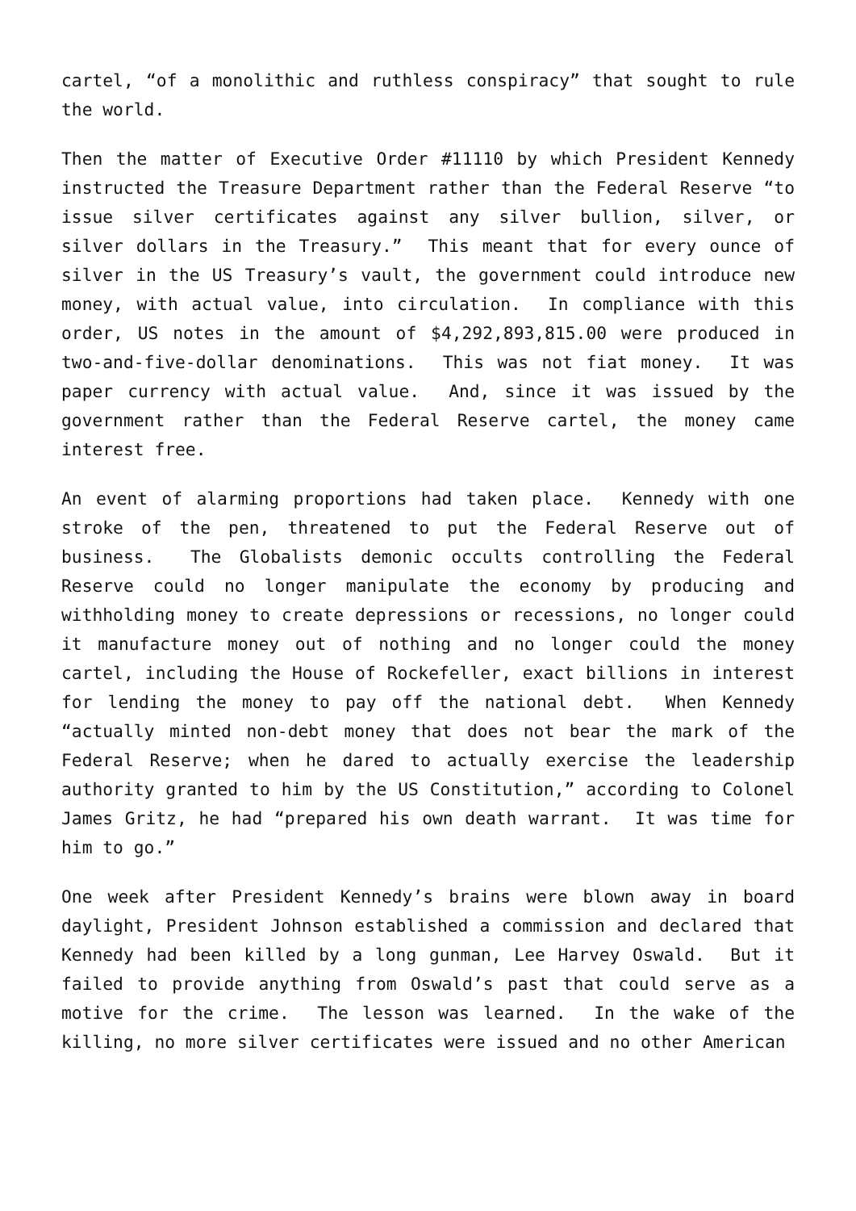cartel, “of a monolithic and ruthless conspiracy” that sought to rule the world.
Then the matter of Executive Order #11110 by which President Kennedy instructed the Treasure Department rather than the Federal Reserve “to issue silver certificates against any silver bullion, silver, or silver dollars in the Treasury.” This meant that for every ounce of silver in the US Treasury’s vault, the government could introduce new money, with actual value, into circulation. In compliance with this order, US notes in the amount of $4,292,893,815.00 were produced in two-and-five-dollar denominations. This was not fiat money. It was paper currency with actual value. And, since it was issued by the government rather than the Federal Reserve cartel, the money came interest free.
An event of alarming proportions had taken place. Kennedy with one stroke of the pen, threatened to put the Federal Reserve out of business. The Globalists demonic occults controlling the Federal Reserve could no longer manipulate the economy by producing and withholding money to create depressions or recessions, no longer could it manufacture money out of nothing and no longer could the money cartel, including the House of Rockefeller, exact billions in interest for lending the money to pay off the national debt. When Kennedy “actually minted non-debt money that does not bear the mark of the Federal Reserve; when he dared to actually exercise the leadership authority granted to him by the US Constitution,” according to Colonel James Gritz, he had “prepared his own death warrant. It was time for him to go.”
One week after President Kennedy’s brains were blown away in board daylight, President Johnson established a commission and declared that Kennedy had been killed by a long gunman, Lee Harvey Oswald. But it failed to provide anything from Oswald’s past that could serve as a motive for the crime. The lesson was learned. In the wake of the killing, no more silver certificates were issued and no other American